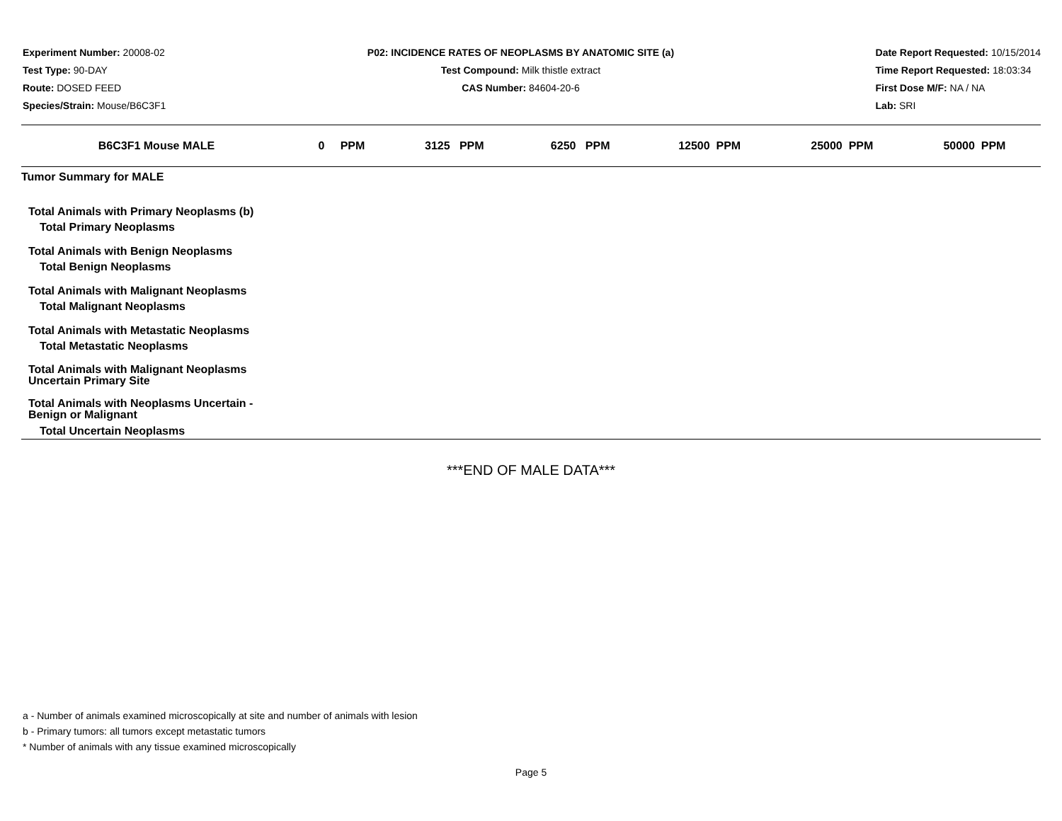Experiment Number: 20008-02
Test Type: 90-DAY
Route: DOSED FEED
Species/Strain: Mouse/B6C3F1
P02: INCIDENCE RATES OF NEOPLASMS BY ANATOMIC SITE (a)
Test Compound: Milk thistle extract
CAS Number: 84604-20-6
Date Report Requested: 10/15/2014
Time Report Requested: 18:03:34
First Dose M/F: NA / NA
Lab: SRI
| B6C3F1 Mouse MALE | 0 PPM | 3125 PPM | 6250 PPM | 12500 PPM | 25000 PPM | 50000 PPM |
| --- | --- | --- | --- | --- | --- | --- |
| Tumor Summary for MALE | | | | | | |
| Total Animals with Primary Neoplasms (b) | | | | | | |
| Total Primary Neoplasms | | | | | | |
| Total Animals with Benign Neoplasms | | | | | | |
| Total Benign Neoplasms | | | | | | |
| Total Animals with Malignant Neoplasms | | | | | | |
| Total Malignant Neoplasms | | | | | | |
| Total Animals with Metastatic Neoplasms | | | | | | |
| Total Metastatic Neoplasms | | | | | | |
| Total Animals with Malignant Neoplasms Uncertain Primary Site | | | | | | |
| Total Animals with Neoplasms Uncertain - Benign or Malignant | | | | | | |
| Total Uncertain Neoplasms | | | | | | |
***END OF MALE DATA***
a - Number of animals examined microscopically at site and number of animals with lesion
b - Primary tumors: all tumors except metastatic tumors
* Number of animals with any tissue examined microscopically
Page 5